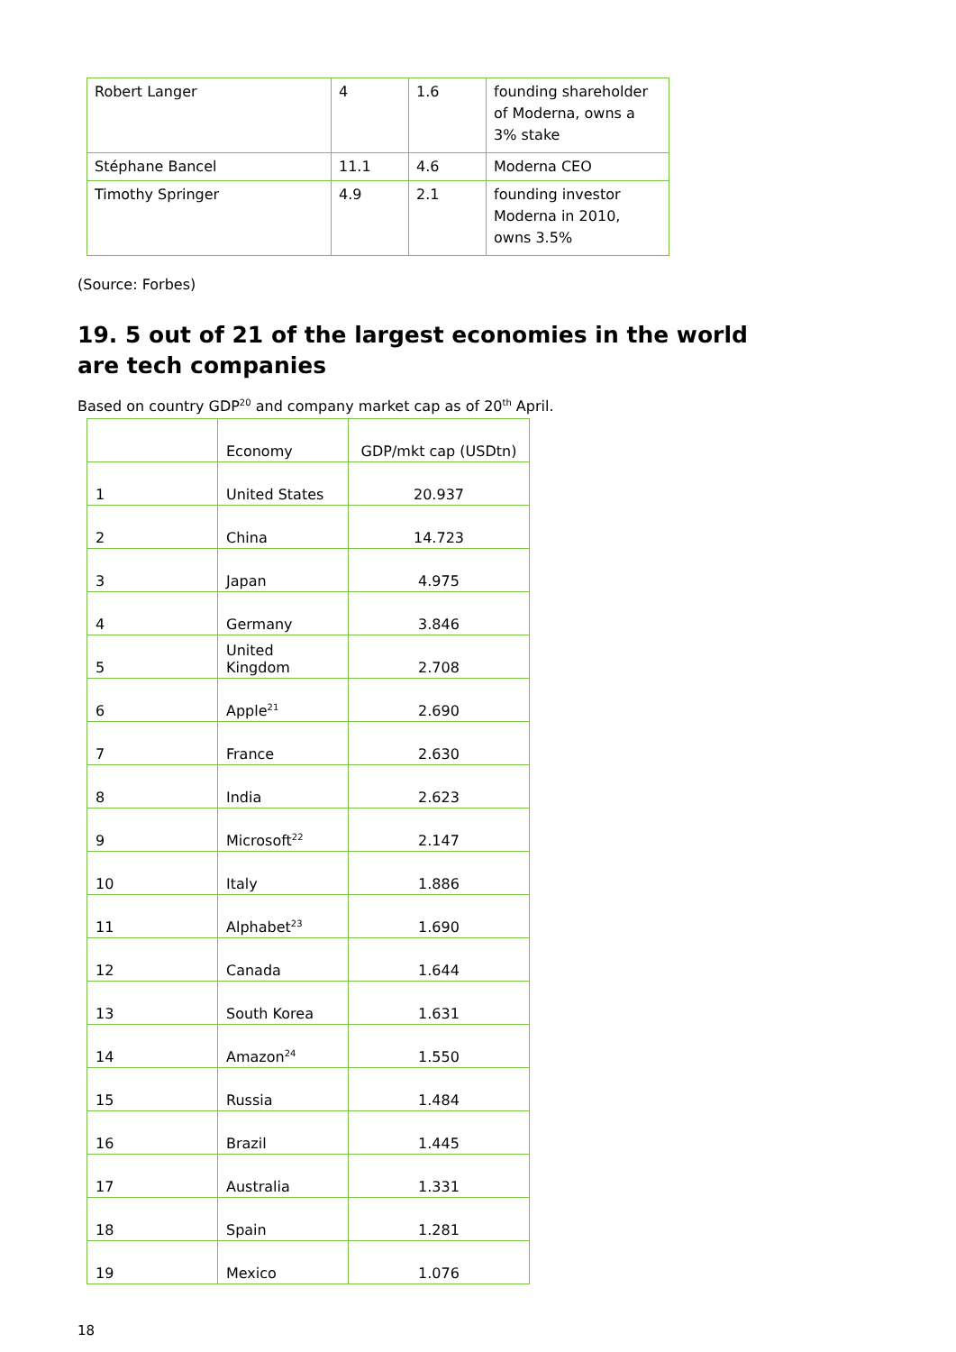| Robert Langer | 4 | 1.6 | founding shareholder of Moderna, owns a 3% stake |
| Stéphane Bancel | 11.1 | 4.6 | Moderna CEO |
| Timothy Springer | 4.9 | 2.1 | founding investor Moderna in 2010, owns 3.5% |
(Source: Forbes)
19. 5 out of 21 of the largest economies in the world
are tech companies
Based on country GDP<sup>20</sup> and company market cap as of 20<sup>th</sup> April.
| | Economy | GDP/mkt cap (USDtn) |
| --- | --- | --- |
| 1 | United States | 20.937 |
| 2 | China | 14.723 |
| 3 | Japan | 4.975 |
| 4 | Germany | 3.846 |
| 5 | United Kingdom | 2.708 |
| 6 | Apple<sup>21</sup> | 2.690 |
| 7 | France | 2.630 |
| 8 | India | 2.623 |
| 9 | Microsoft<sup>22</sup> | 2.147 |
| 10 | Italy | 1.886 |
| 11 | Alphabet<sup>23</sup> | 1.690 |
| 12 | Canada | 1.644 |
| 13 | South Korea | 1.631 |
| 14 | Amazon<sup>24</sup> | 1.550 |
| 15 | Russia | 1.484 |
| 16 | Brazil | 1.445 |
| 17 | Australia | 1.331 |
| 18 | Spain | 1.281 |
| 19 | Mexico | 1.076 |
18